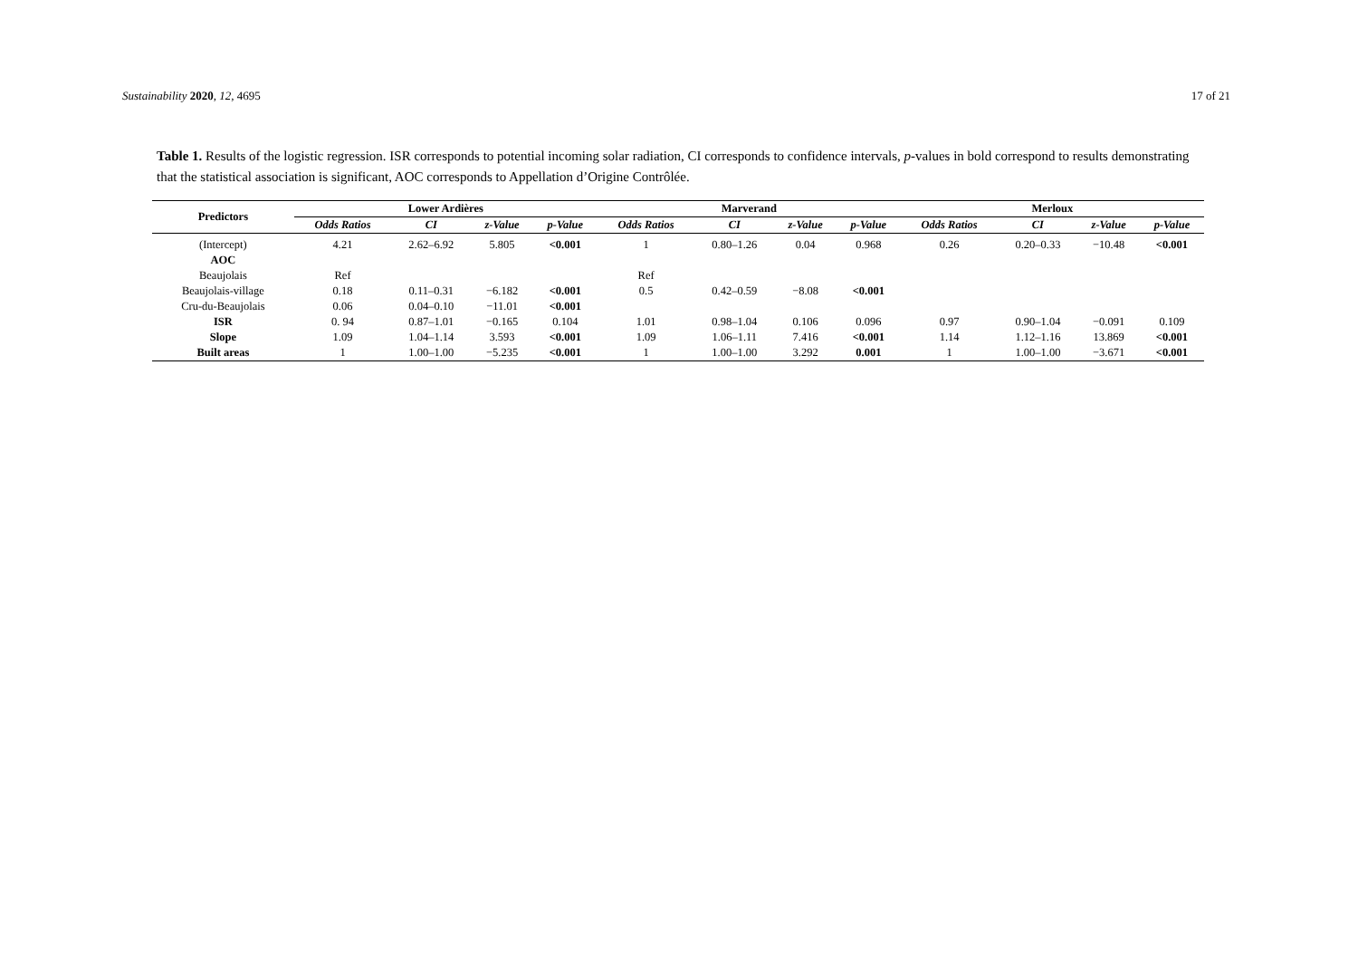Sustainability 2020, 12, 4695 17 of 21
Table 1. Results of the logistic regression. ISR corresponds to potential incoming solar radiation, CI corresponds to confidence intervals, p-values in bold correspond to results demonstrating that the statistical association is significant, AOC corresponds to Appellation d’Origine Contrôlée.
| Predictors | Lower Ardières | | | | Marverand | | | | Merloux | | | |
| --- | --- | --- | --- | --- | --- | --- | --- | --- | --- | --- | --- | --- |
| | Odds Ratios | CI | z-Value | p-Value | Odds Ratios | CI | z-Value | p-Value | Odds Ratios | CI | z-Value | p-Value |
| (Intercept) | 4.21 | 2.62–6.92 | 5.805 | <0.001 | 1 | 0.80–1.26 | 0.04 | 0.968 | 0.26 | 0.20–0.33 | −10.48 | <0.001 |
| AOC | | | | | | | | | | | | |
| Beaujolais | Ref | | | | Ref | | | | | | | |
| Beaujolais-village | 0.18 | 0.11–0.31 | −6.182 | <0.001 | 0.5 | 0.42–0.59 | −8.08 | <0.001 | | | | |
| Cru-du-Beaujolais | 0.06 | 0.04–0.10 | −11.01 | <0.001 | | | | | | | | |
| ISR | 0. 94 | 0.87–1.01 | −0.165 | 0.104 | 1.01 | 0.98–1.04 | 0.106 | 0.096 | 0.97 | 0.90–1.04 | −0.091 | 0.109 |
| Slope | 1.09 | 1.04–1.14 | 3.593 | <0.001 | 1.09 | 1.06–1.11 | 7.416 | <0.001 | 1.14 | 1.12–1.16 | 13.869 | <0.001 |
| Built areas | 1 | 1.00–1.00 | −5.235 | <0.001 | 1 | 1.00–1.00 | 3.292 | 0.001 | 1 | 1.00–1.00 | −3.671 | <0.001 |